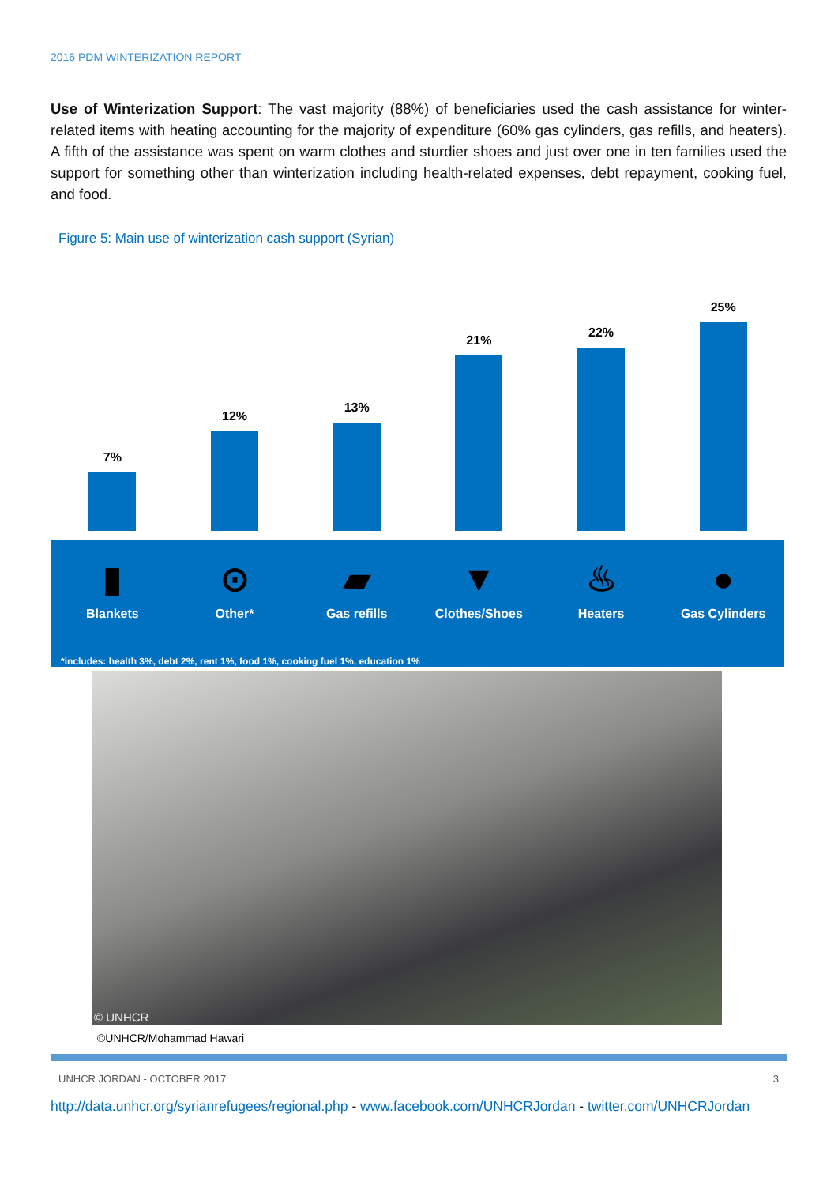2016 PDM WINTERIZATION REPORT
Use of Winterization Support: The vast majority (88%) of beneficiaries used the cash assistance for winter-related items with heating accounting for the majority of expenditure (60% gas cylinders, gas refills, and heaters). A fifth of the assistance was spent on warm clothes and sturdier shoes and just over one in ten families used the support for something other than winterization including health-related expenses, debt repayment, cooking fuel, and food.
Figure 5: Main use of winterization cash support (Syrian)
7% 12% 13% 21% 22% 25%
▮
Blankets
⊙
Other*
▰
Gas refills
▼
Clothes/Shoes
♨
Heaters
●
Gas Cylinders
*includes: health 3%, debt 2%, rent 1%, food 1%, cooking fuel 1%, education 1%
© UNHCR
©UNHCR/Mohammad Hawari
UNHCR JORDAN - OCTOBER 2017 3
http://data.unhcr.org/syrianrefugees/regional.php - www.facebook.com/UNHCRJordan - twitter.com/UNHCRJordan